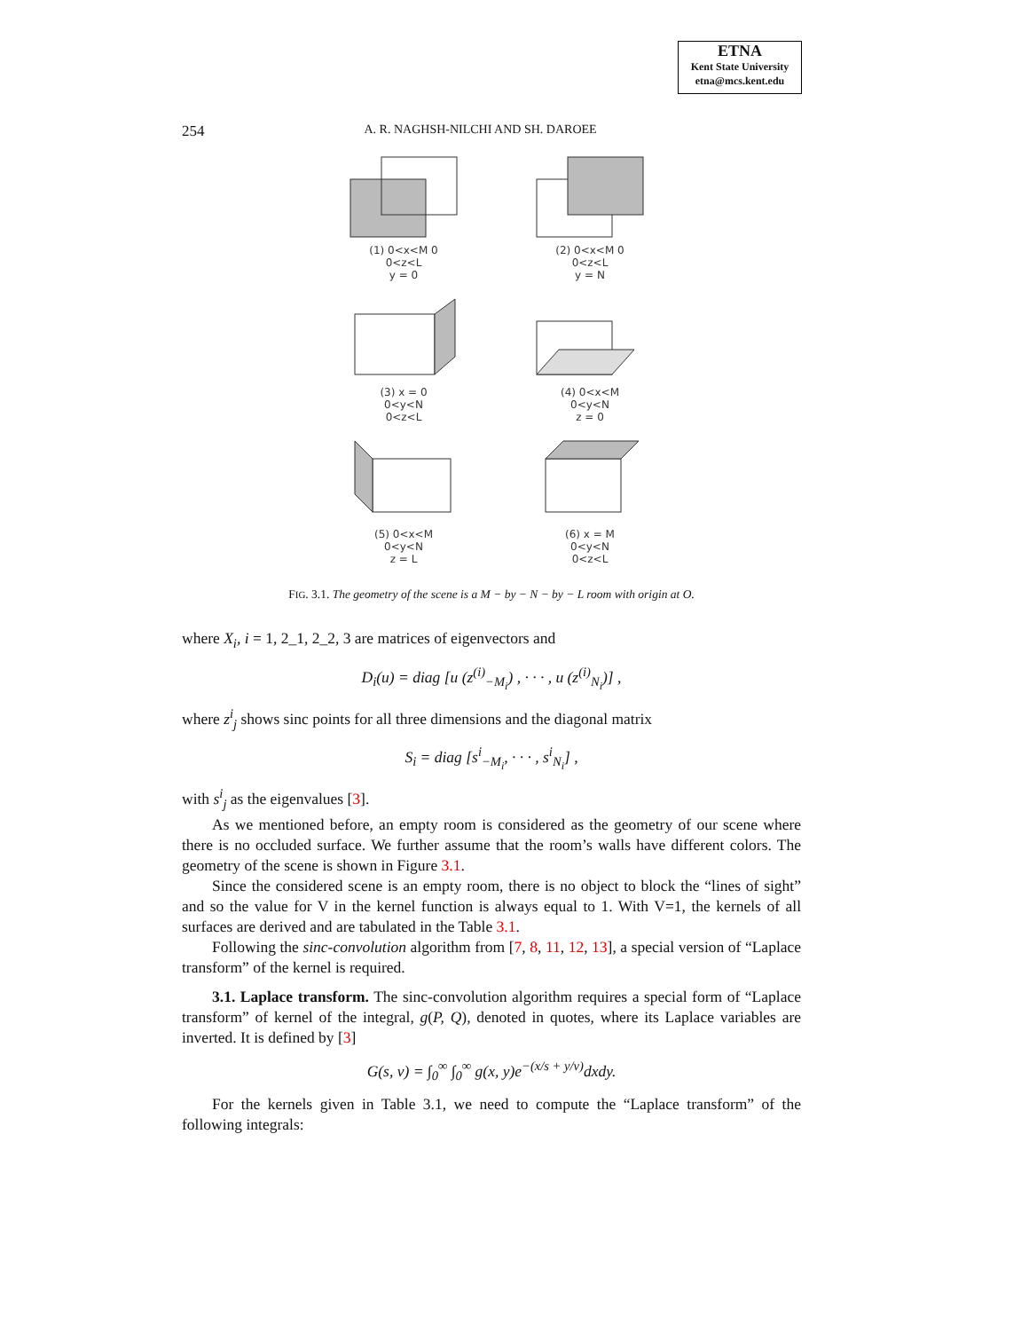ETNA
Kent State University
etna@mcs.kent.edu
254 A. R. NAGHSH-NILCHI AND SH. DAROEE
(1) 0<x<M 0
0<z<L
y = 0
(2) 0<x<M 0
0<z<L
y = N
(3) x = 0
0<y<N
0<z<L
(4) 0<x<M
0<y<N
z = 0
(5) 0<x<M
0<y<N
z = L
(6) x = M
0<y<N
0<z<L
FIG. 3.1. The geometry of the scene is a M − by − N − by − L room with origin at O.
where X<sub>i</sub>, i = 1, 2_1, 2_2, 3 are matrices of eigenvectors and
D<sub>i</sub>(u) = diag [u (z<sup>(i)</sup><sub>−M<sub>i</sub></sub>) , · · · , u (z<sup>(i)</sup><sub>N<sub>i</sub></sub>)] ,
where z<sup>i</sup><sub>j</sub> shows sinc points for all three dimensions and the diagonal matrix
S<sub>i</sub> = diag [s<sup>i</sup><sub>−M<sub>i</sub></sub>, · · · , s<sup>i</sup><sub>N<sub>i</sub></sub>] ,
with s<sup>i</sup><sub>j</sub> as the eigenvalues [3].
As we mentioned before, an empty room is considered as the geometry of our scene where there is no occluded surface. We further assume that the room’s walls have different colors. The geometry of the scene is shown in Figure 3.1.
Since the considered scene is an empty room, there is no object to block the “lines of sight” and so the value for V in the kernel function is always equal to 1. With V=1, the kernels of all surfaces are derived and are tabulated in the Table 3.1.
Following the sinc-convolution algorithm from [7, 8, 11, 12, 13], a special version of “Laplace transform” of the kernel is required.
3.1. Laplace transform. The sinc-convolution algorithm requires a special form of “Laplace transform” of kernel of the integral, g(P, Q), denoted in quotes, where its Laplace variables are inverted. It is defined by [3]
G(s, v) = ∫<sub>0</sub><sup>∞</sup> ∫<sub>0</sub><sup>∞</sup> g(x, y)e<sup>−(x/s + y/v)</sup>dxdy.
For the kernels given in Table 3.1, we need to compute the “Laplace transform” of the following integrals: